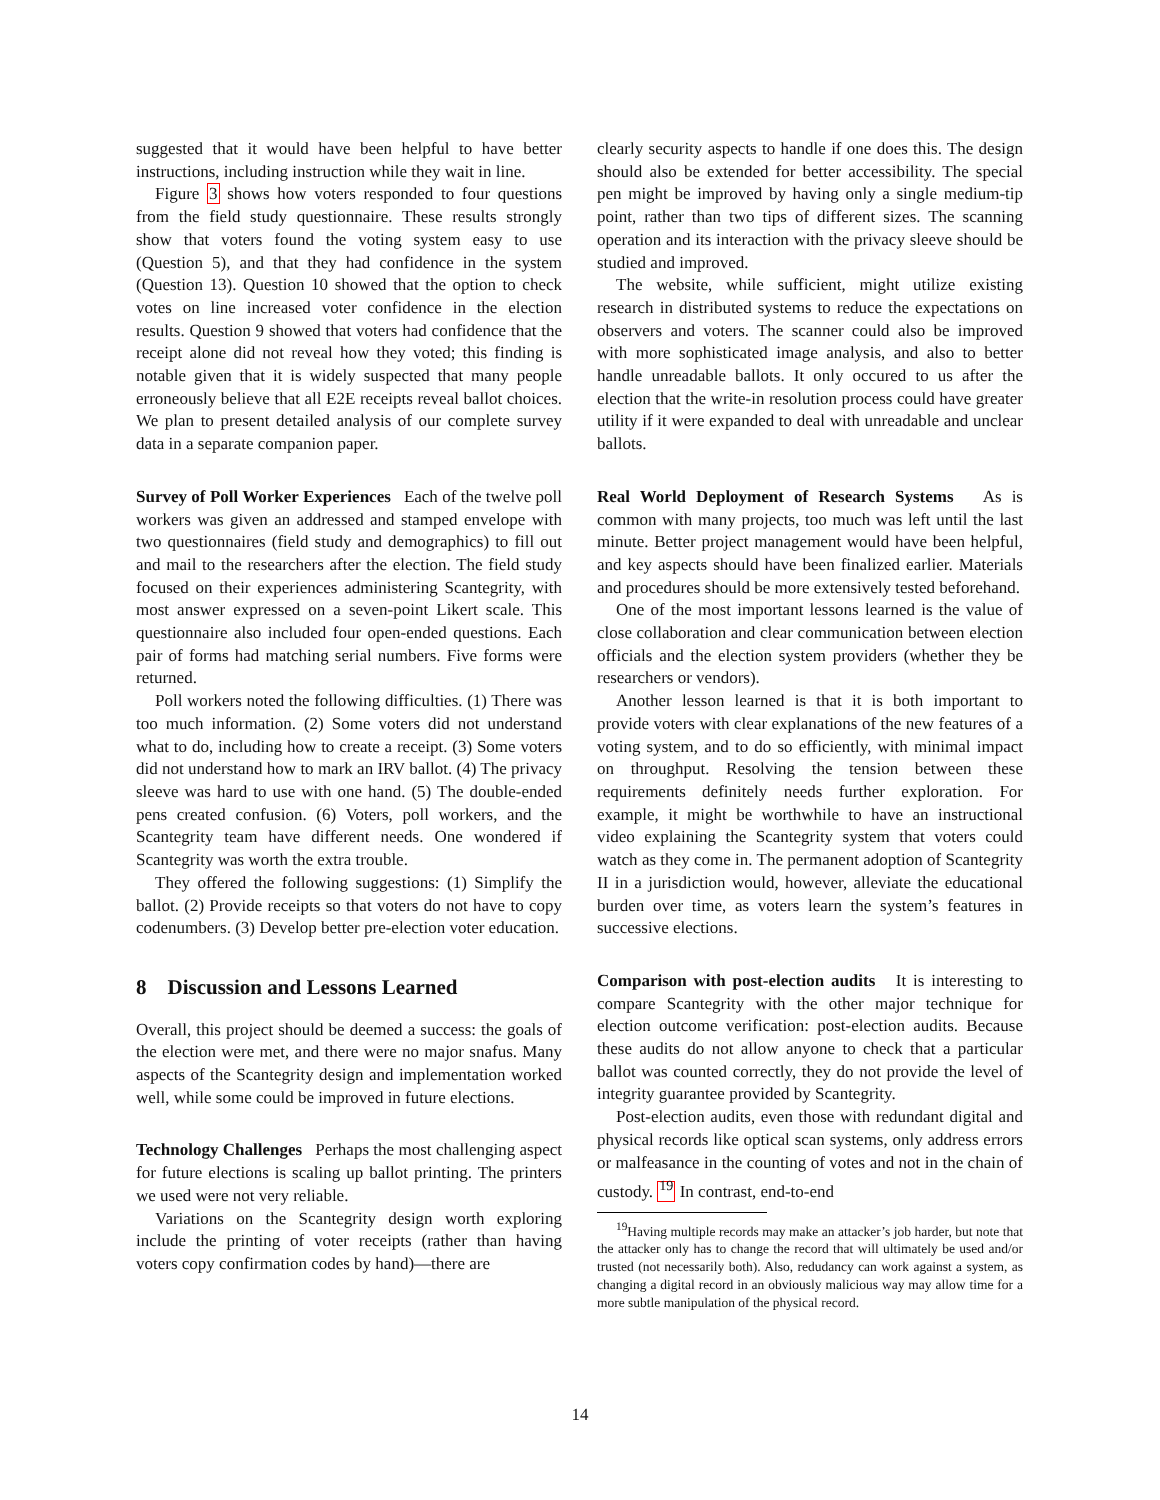suggested that it would have been helpful to have better instructions, including instruction while they wait in line.
Figure 3 shows how voters responded to four questions from the field study questionnaire. These results strongly show that voters found the voting system easy to use (Question 5), and that they had confidence in the system (Question 13). Question 10 showed that the option to check votes on line increased voter confidence in the election results. Question 9 showed that voters had confidence that the receipt alone did not reveal how they voted; this finding is notable given that it is widely suspected that many people erroneously believe that all E2E receipts reveal ballot choices. We plan to present detailed analysis of our complete survey data in a separate companion paper.
Survey of Poll Worker Experiences Each of the twelve poll workers was given an addressed and stamped envelope with two questionnaires (field study and demographics) to fill out and mail to the researchers after the election. The field study focused on their experiences administering Scantegrity, with most answer expressed on a seven-point Likert scale. This questionnaire also included four open-ended questions. Each pair of forms had matching serial numbers. Five forms were returned.
Poll workers noted the following difficulties. (1) There was too much information. (2) Some voters did not understand what to do, including how to create a receipt. (3) Some voters did not understand how to mark an IRV ballot. (4) The privacy sleeve was hard to use with one hand. (5) The double-ended pens created confusion. (6) Voters, poll workers, and the Scantegrity team have different needs. One wondered if Scantegrity was worth the extra trouble.
They offered the following suggestions: (1) Simplify the ballot. (2) Provide receipts so that voters do not have to copy codenumbers. (3) Develop better pre-election voter education.
8 Discussion and Lessons Learned
Overall, this project should be deemed a success: the goals of the election were met, and there were no major snafus. Many aspects of the Scantegrity design and implementation worked well, while some could be improved in future elections.
Technology Challenges Perhaps the most challenging aspect for future elections is scaling up ballot printing. The printers we used were not very reliable.
Variations on the Scantegrity design worth exploring include the printing of voter receipts (rather than having voters copy confirmation codes by hand)—there are
clearly security aspects to handle if one does this. The design should also be extended for better accessibility. The special pen might be improved by having only a single medium-tip point, rather than two tips of different sizes. The scanning operation and its interaction with the privacy sleeve should be studied and improved.
The website, while sufficient, might utilize existing research in distributed systems to reduce the expectations on observers and voters. The scanner could also be improved with more sophisticated image analysis, and also to better handle unreadable ballots. It only occured to us after the election that the write-in resolution process could have greater utility if it were expanded to deal with unreadable and unclear ballots.
Real World Deployment of Research Systems As is common with many projects, too much was left until the last minute. Better project management would have been helpful, and key aspects should have been finalized earlier. Materials and procedures should be more extensively tested beforehand.
One of the most important lessons learned is the value of close collaboration and clear communication between election officials and the election system providers (whether they be researchers or vendors).
Another lesson learned is that it is both important to provide voters with clear explanations of the new features of a voting system, and to do so efficiently, with minimal impact on throughput. Resolving the tension between these requirements definitely needs further exploration. For example, it might be worthwhile to have an instructional video explaining the Scantegrity system that voters could watch as they come in. The permanent adoption of Scantegrity II in a jurisdiction would, however, alleviate the educational burden over time, as voters learn the system’s features in successive elections.
Comparison with post-election audits It is interesting to compare Scantegrity with the other major technique for election outcome verification: post-election audits. Because these audits do not allow anyone to check that a particular ballot was counted correctly, they do not provide the level of integrity guarantee provided by Scantegrity.
Post-election audits, even those with redundant digital and physical records like optical scan systems, only address errors or malfeasance in the counting of votes and not in the chain of custody. <sup>19</sup> In contrast, end-to-end
<sup>19</sup> Having multiple records may make an attacker’s job harder, but note that the attacker only has to change the record that will ultimately be used and/or trusted (not necessarily both). Also, redudancy can work against a system, as changing a digital record in an obviously malicious way may allow time for a more subtle manipulation of the physical record.
14